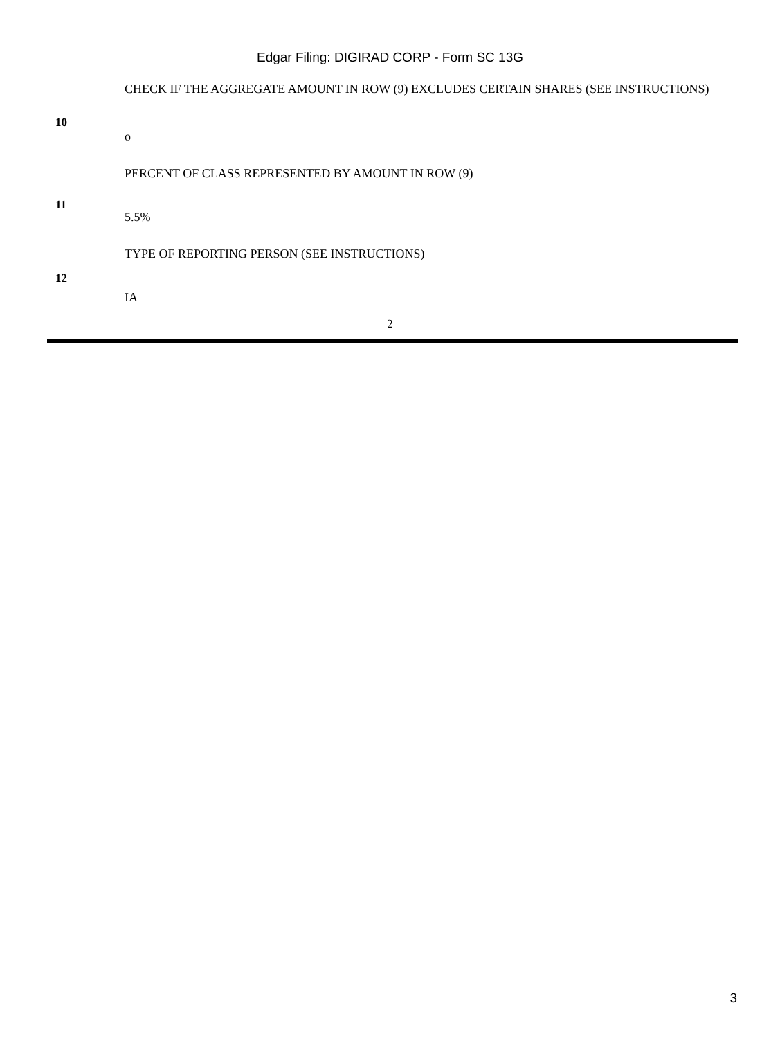Edgar Filing: DIGIRAD CORP - Form SC 13G
| 10 | CHECK IF THE AGGREGATE AMOUNT IN ROW (9) EXCLUDES CERTAIN SHARES (SEE INSTRUCTIONS) o |
| 11 | PERCENT OF CLASS REPRESENTED BY AMOUNT IN ROW (9) 5.5% |
| 12 | TYPE OF REPORTING PERSON (SEE INSTRUCTIONS) IA |
2
3